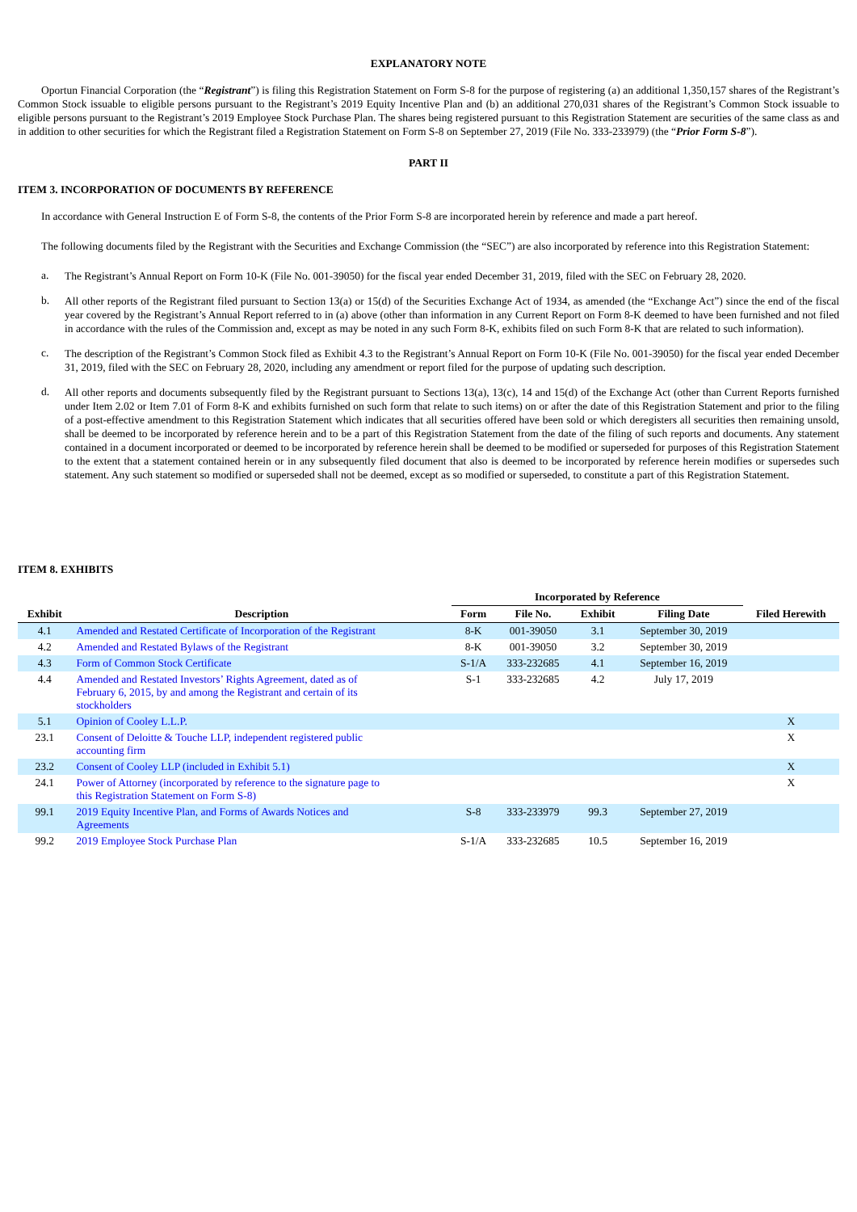EXPLANATORY NOTE
Oportun Financial Corporation (the “Registrant”) is filing this Registration Statement on Form S-8 for the purpose of registering (a) an additional 1,350,157 shares of the Registrant’s Common Stock issuable to eligible persons pursuant to the Registrant’s 2019 Equity Incentive Plan and (b) an additional 270,031 shares of the Registrant’s Common Stock issuable to eligible persons pursuant to the Registrant’s 2019 Employee Stock Purchase Plan. The shares being registered pursuant to this Registration Statement are securities of the same class as and in addition to other securities for which the Registrant filed a Registration Statement on Form S-8 on September 27, 2019 (File No. 333-233979) (the “Prior Form S-8”).
PART II
ITEM 3. INCORPORATION OF DOCUMENTS BY REFERENCE
In accordance with General Instruction E of Form S-8, the contents of the Prior Form S-8 are incorporated herein by reference and made a part hereof.
The following documents filed by the Registrant with the Securities and Exchange Commission (the “SEC”) are also incorporated by reference into this Registration Statement:
a.
The Registrant’s Annual Report on Form 10-K (File No. 001-39050) for the fiscal year ended December 31, 2019, filed with the SEC on February 28, 2020.
b.
All other reports of the Registrant filed pursuant to Section 13(a) or 15(d) of the Securities Exchange Act of 1934, as amended (the “Exchange Act”) since the end of the fiscal year covered by the Registrant’s Annual Report referred to in (a) above (other than information in any Current Report on Form 8-K deemed to have been furnished and not filed in accordance with the rules of the Commission and, except as may be noted in any such Form 8-K, exhibits filed on such Form 8-K that are related to such information).
c.
The description of the Registrant’s Common Stock filed as Exhibit 4.3 to the Registrant’s Annual Report on Form 10-K (File No. 001-39050) for the fiscal year ended December 31, 2019, filed with the SEC on February 28, 2020, including any amendment or report filed for the purpose of updating such description.
d.
All other reports and documents subsequently filed by the Registrant pursuant to Sections 13(a), 13(c), 14 and 15(d) of the Exchange Act (other than Current Reports furnished under Item 2.02 or Item 7.01 of Form 8-K and exhibits furnished on such form that relate to such items) on or after the date of this Registration Statement and prior to the filing of a post-effective amendment to this Registration Statement which indicates that all securities offered have been sold or which deregisters all securities then remaining unsold, shall be deemed to be incorporated by reference herein and to be a part of this Registration Statement from the date of the filing of such reports and documents. Any statement contained in a document incorporated or deemed to be incorporated by reference herein shall be deemed to be modified or superseded for purposes of this Registration Statement to the extent that a statement contained herein or in any subsequently filed document that also is deemed to be incorporated by reference herein modifies or supersedes such statement. Any such statement so modified or superseded shall not be deemed, except as so modified or superseded, to constitute a part of this Registration Statement.
ITEM 8. EXHIBITS
| | | Incorporated by Reference | | | | |
| --- | --- | --- | --- | --- | --- | --- |
| Exhibit | Description | Form | File No. | Exhibit | Filing Date | Filed Herewith |
| 4.1 | Amended and Restated Certificate of Incorporation of the Registrant | 8-K | 001-39050 | 3.1 | September 30, 2019 | |
| 4.2 | Amended and Restated Bylaws of the Registrant | 8-K | 001-39050 | 3.2 | September 30, 2019 | |
| 4.3 | Form of Common Stock Certificate | S-1/A | 333-232685 | 4.1 | September 16, 2019 | |
| 4.4 | Amended and Restated Investors’ Rights Agreement, dated as of February 6, 2015, by and among the Registrant and certain of its stockholders | S-1 | 333-232685 | 4.2 | July 17, 2019 | |
| 5.1 | Opinion of Cooley L.L.P. | | | | | X |
| 23.1 | Consent of Deloitte & Touche LLP, independent registered public accounting firm | | | | | X |
| 23.2 | Consent of Cooley LLP (included in Exhibit 5.1) | | | | | X |
| 24.1 | Power of Attorney (incorporated by reference to the signature page to this Registration Statement on Form S-8) | | | | | X |
| 99.1 | 2019 Equity Incentive Plan, and Forms of Awards Notices and Agreements | S-8 | 333-233979 | 99.3 | September 27, 2019 | |
| 99.2 | 2019 Employee Stock Purchase Plan | S-1/A | 333-232685 | 10.5 | September 16, 2019 | |